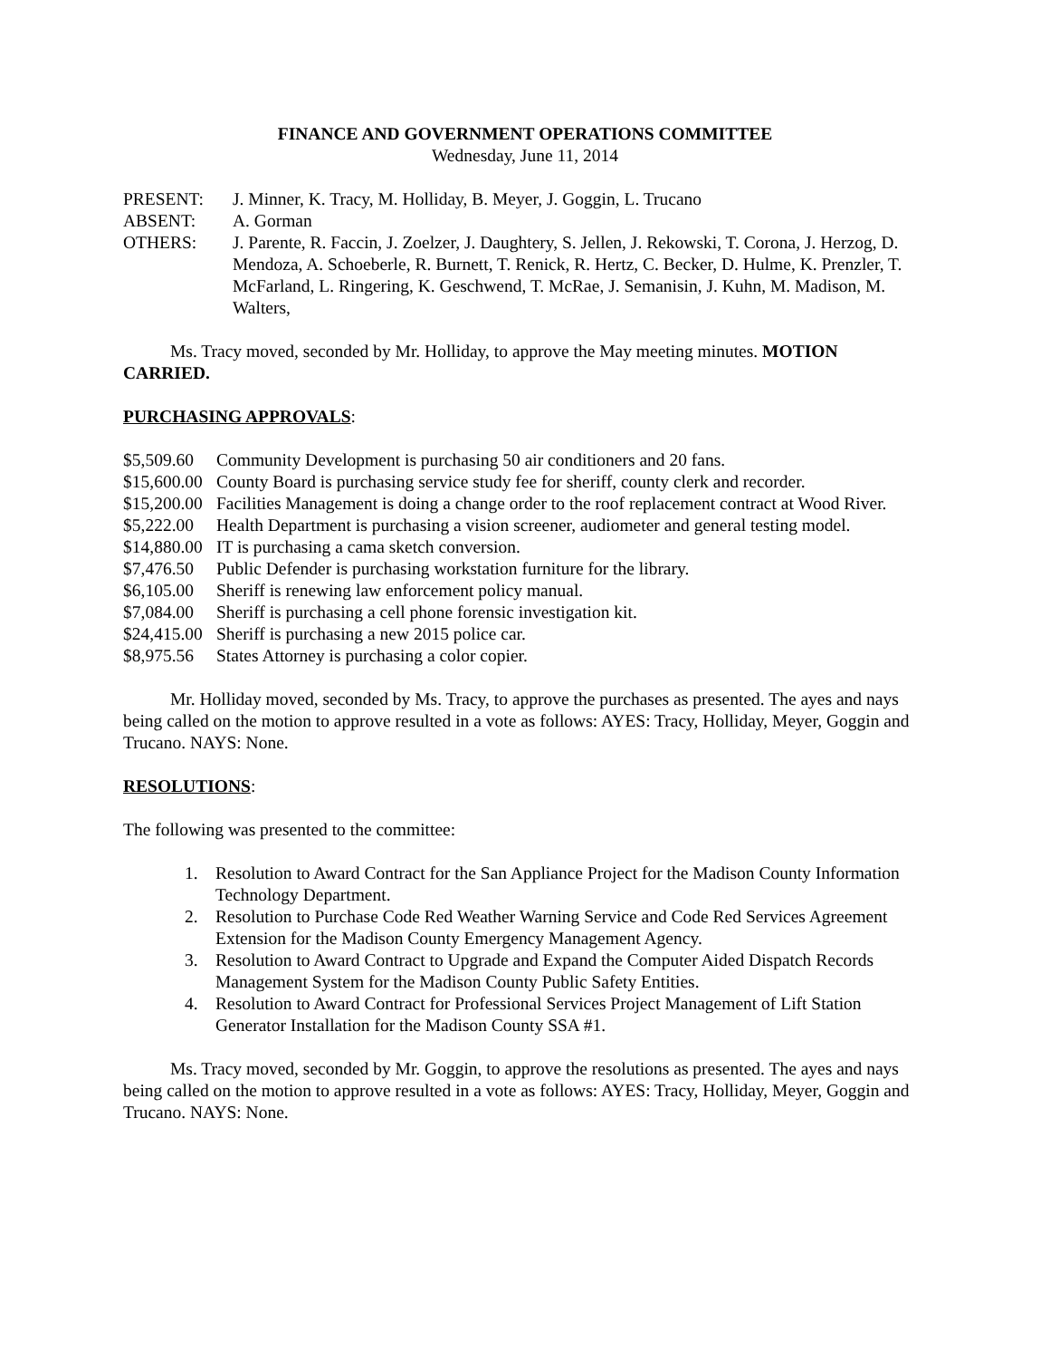FINANCE AND GOVERNMENT OPERATIONS COMMITTEE
Wednesday, June 11, 2014
PRESENT: J. Minner, K. Tracy, M. Holliday, B. Meyer, J. Goggin, L. Trucano
ABSENT: A. Gorman
OTHERS: J. Parente, R. Faccin, J. Zoelzer, J. Daughtery, S. Jellen, J. Rekowski, T. Corona, J. Herzog, D. Mendoza, A. Schoeberle, R. Burnett, T. Renick, R. Hertz, C. Becker, D. Hulme, K. Prenzler, T. McFarland, L. Ringering, K. Geschwend, T. McRae, J. Semanisin, J. Kuhn, M. Madison, M. Walters,
Ms. Tracy moved, seconded by Mr. Holliday, to approve the May meeting minutes. MOTION CARRIED.
PURCHASING APPROVALS:
$5,509.60 Community Development is purchasing 50 air conditioners and 20 fans.
$15,600.00 County Board is purchasing service study fee for sheriff, county clerk and recorder.
$15,200.00 Facilities Management is doing a change order to the roof replacement contract at Wood River.
$5,222.00 Health Department is purchasing a vision screener, audiometer and general testing model.
$14,880.00 IT is purchasing a cama sketch conversion.
$7,476.50 Public Defender is purchasing workstation furniture for the library.
$6,105.00 Sheriff is renewing law enforcement policy manual.
$7,084.00 Sheriff is purchasing a cell phone forensic investigation kit.
$24,415.00 Sheriff is purchasing a new 2015 police car.
$8,975.56 States Attorney is purchasing a color copier.
Mr. Holliday moved, seconded by Ms. Tracy, to approve the purchases as presented. The ayes and nays being called on the motion to approve resulted in a vote as follows: AYES: Tracy, Holliday, Meyer, Goggin and Trucano. NAYS: None.
RESOLUTIONS:
The following was presented to the committee:
1. Resolution to Award Contract for the San Appliance Project for the Madison County Information Technology Department.
2. Resolution to Purchase Code Red Weather Warning Service and Code Red Services Agreement Extension for the Madison County Emergency Management Agency.
3. Resolution to Award Contract to Upgrade and Expand the Computer Aided Dispatch Records Management System for the Madison County Public Safety Entities.
4. Resolution to Award Contract for Professional Services Project Management of Lift Station Generator Installation for the Madison County SSA #1.
Ms. Tracy moved, seconded by Mr. Goggin, to approve the resolutions as presented. The ayes and nays being called on the motion to approve resulted in a vote as follows: AYES: Tracy, Holliday, Meyer, Goggin and Trucano. NAYS: None.